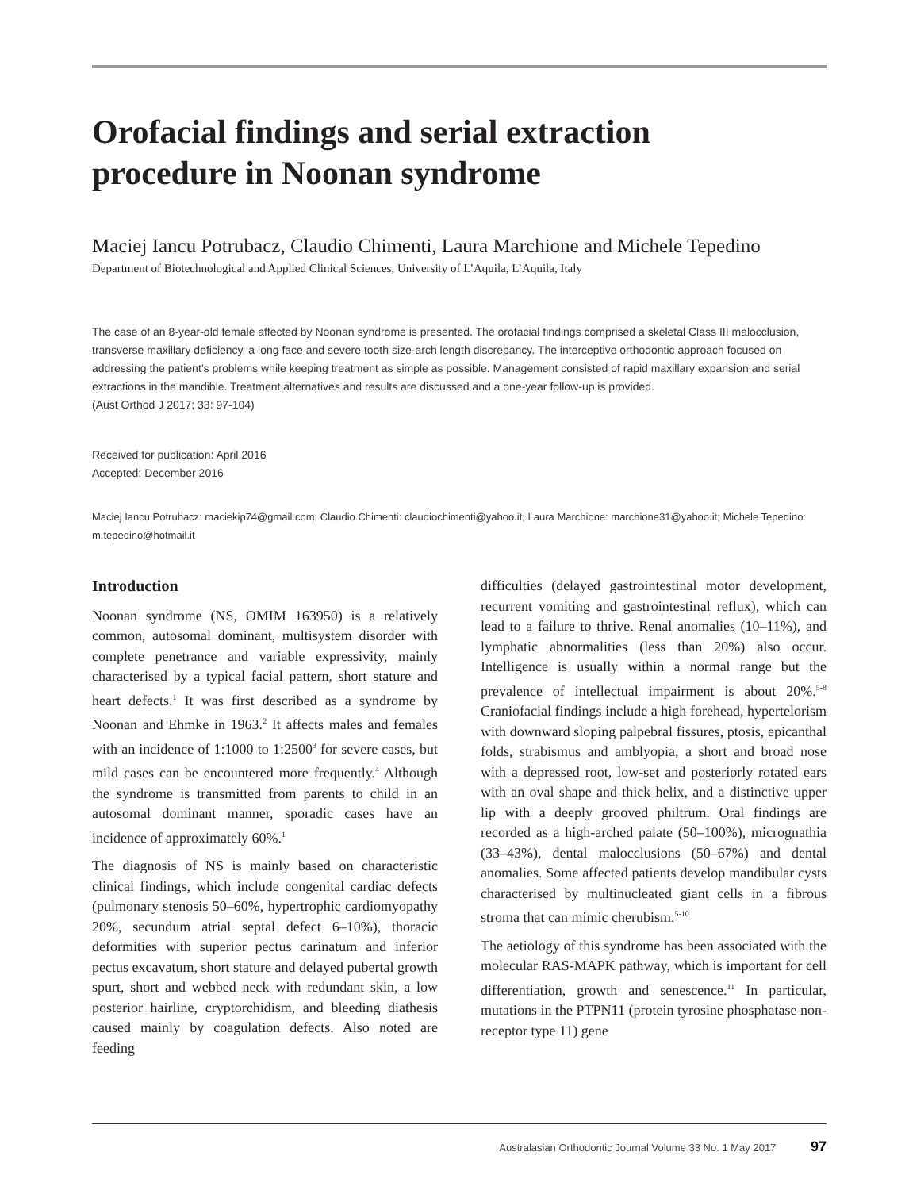Orofacial findings and serial extraction
procedure in Noonan syndrome
Maciej Iancu Potrubacz, Claudio Chimenti, Laura Marchione and Michele Tepedino
Department of Biotechnological and Applied Clinical Sciences, University of L’Aquila, L’Aquila, Italy
The case of an 8-year-old female affected by Noonan syndrome is presented. The orofacial findings comprised a skeletal Class III malocclusion, transverse maxillary deficiency, a long face and severe tooth size-arch length discrepancy. The interceptive orthodontic approach focused on addressing the patient’s problems while keeping treatment as simple as possible. Management consisted of rapid maxillary expansion and serial extractions in the mandible. Treatment alternatives and results are discussed and a one-year follow-up is provided.
(Aust Orthod J 2017; 33: 97-104)
Received for publication: April 2016
Accepted: December 2016
Maciej Iancu Potrubacz: maciekip74@gmail.com; Claudio Chimenti: claudiochimenti@yahoo.it; Laura Marchione: marchione31@yahoo.it; Michele Tepedino: m.tepedino@hotmail.it
Introduction
Noonan syndrome (NS, OMIM 163950) is a relatively common, autosomal dominant, multisystem disorder with complete penetrance and variable expressivity, mainly characterised by a typical facial pattern, short stature and heart defects.<sup>1</sup> It was first described as a syndrome by Noonan and Ehmke in 1963.<sup>2</sup> It affects males and females with an incidence of 1:1000 to 1:2500<sup>3</sup> for severe cases, but mild cases can be encountered more frequently.<sup>4</sup> Although the syndrome is transmitted from parents to child in an autosomal dominant manner, sporadic cases have an incidence of approximately 60%.<sup>1</sup>
The diagnosis of NS is mainly based on characteristic clinical findings, which include congenital cardiac defects (pulmonary stenosis 50–60%, hypertrophic cardiomyopathy 20%, secundum atrial septal defect 6–10%), thoracic deformities with superior pectus carinatum and inferior pectus excavatum, short stature and delayed pubertal growth spurt, short and webbed neck with redundant skin, a low posterior hairline, cryptorchidism, and bleeding diathesis caused mainly by coagulation defects. Also noted are feeding
difficulties (delayed gastrointestinal motor development, recurrent vomiting and gastrointestinal reflux), which can lead to a failure to thrive. Renal anomalies (10–11%), and lymphatic abnormalities (less than 20%) also occur. Intelligence is usually within a normal range but the prevalence of intellectual impairment is about 20%.<sup>5-8</sup> Craniofacial findings include a high forehead, hypertelorism with downward sloping palpebral fissures, ptosis, epicanthal folds, strabismus and amblyopia, a short and broad nose with a depressed root, low-set and posteriorly rotated ears with an oval shape and thick helix, and a distinctive upper lip with a deeply grooved philtrum. Oral findings are recorded as a high-arched palate (50–100%), micrognathia (33–43%), dental malocclusions (50–67%) and dental anomalies. Some affected patients develop mandibular cysts characterised by multinucleated giant cells in a fibrous stroma that can mimic cherubism.<sup>5-10</sup>
The aetiology of this syndrome has been associated with the molecular RAS-MAPK pathway, which is important for cell differentiation, growth and senescence.<sup>11</sup> In particular, mutations in the PTPN11 (protein tyrosine phosphatase non-receptor type 11) gene
Australasian Orthodontic Journal Volume 33 No. 1 May 2017 97